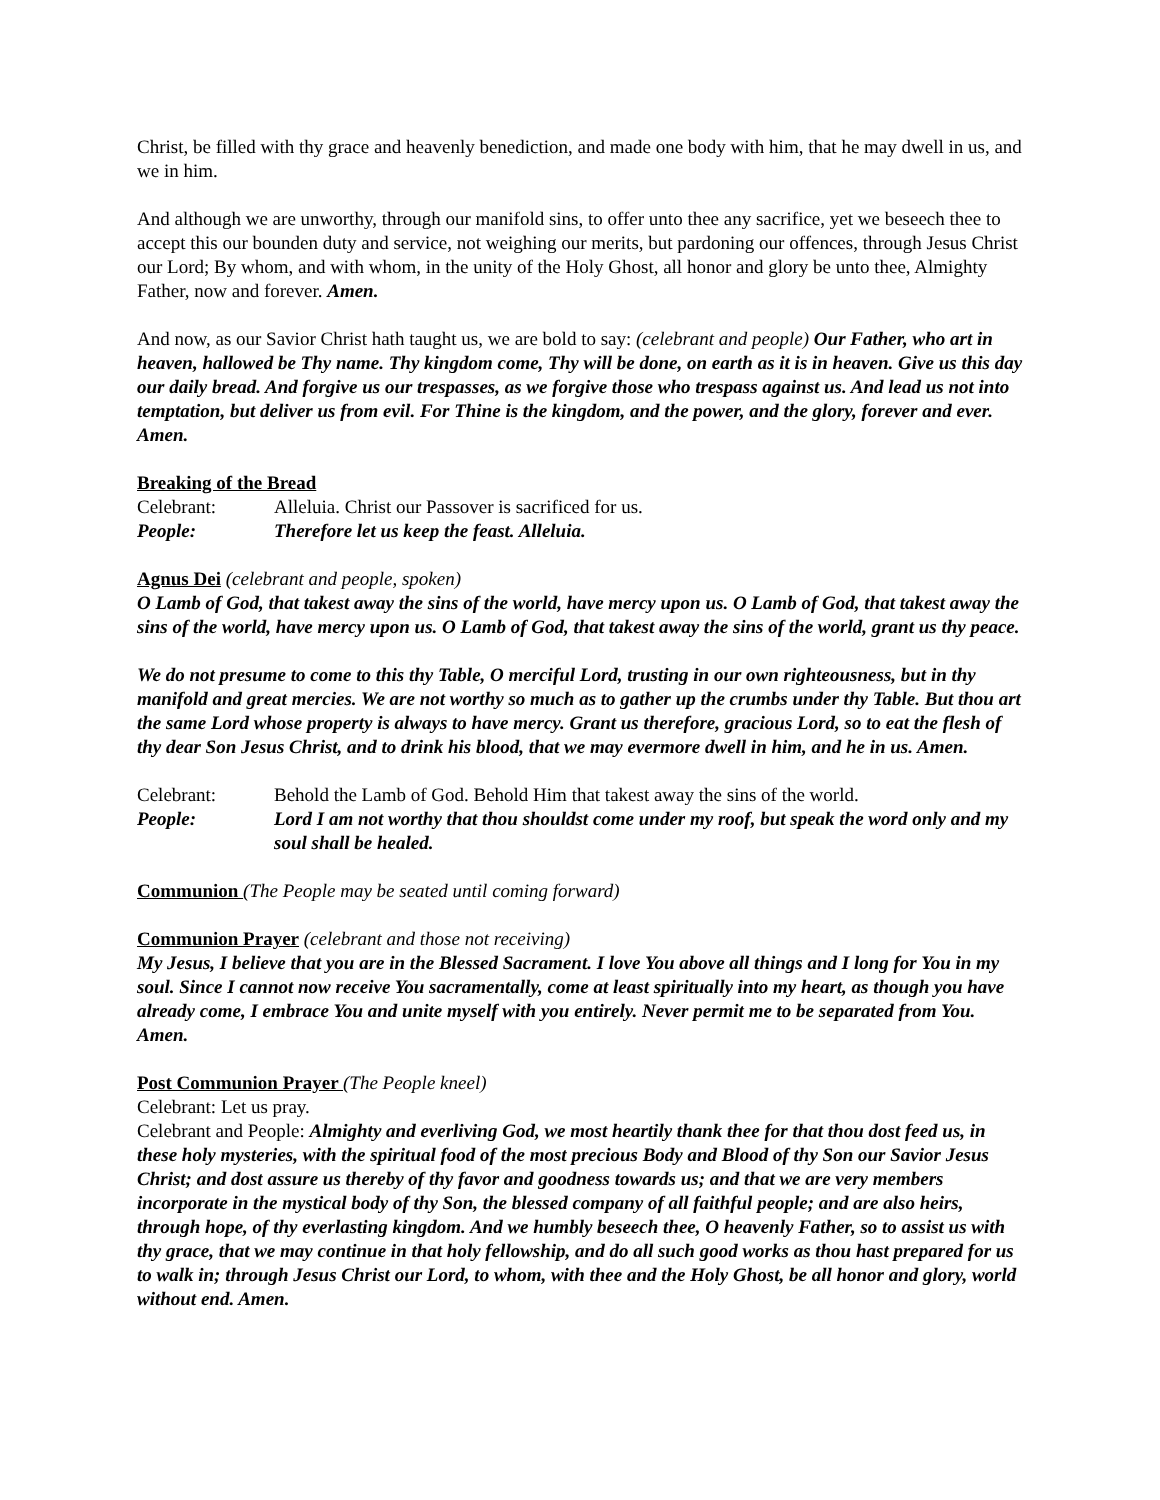Christ, be filled with thy grace and heavenly benediction, and made one body with him, that he may dwell in us, and we in him.
And although we are unworthy, through our manifold sins, to offer unto thee any sacrifice, yet we beseech thee to accept this our bounden duty and service, not weighing our merits, but pardoning our offences, through Jesus Christ our Lord; By whom, and with whom, in the unity of the Holy Ghost, all honor and glory be unto thee, Almighty Father, now and forever. Amen.
And now, as our Savior Christ hath taught us, we are bold to say: (celebrant and people) Our Father, who art in heaven, hallowed be Thy name. Thy kingdom come, Thy will be done, on earth as it is in heaven. Give us this day our daily bread. And forgive us our trespasses, as we forgive those who trespass against us. And lead us not into temptation, but deliver us from evil. For Thine is the kingdom, and the power, and the glory, forever and ever. Amen.
Breaking of the Bread
Celebrant: Alleluia. Christ our Passover is sacrificed for us.
People: Therefore let us keep the feast. Alleluia.
Agnus Dei
(celebrant and people, spoken)
O Lamb of God, that takest away the sins of the world, have mercy upon us. O Lamb of God, that takest away the sins of the world, have mercy upon us. O Lamb of God, that takest away the sins of the world, grant us thy peace.
We do not presume to come to this thy Table, O merciful Lord, trusting in our own righteousness, but in thy manifold and great mercies. We are not worthy so much as to gather up the crumbs under thy Table. But thou art the same Lord whose property is always to have mercy. Grant us therefore, gracious Lord, so to eat the flesh of thy dear Son Jesus Christ, and to drink his blood, that we may evermore dwell in him, and he in us. Amen.
Celebrant: Behold the Lamb of God. Behold Him that takest away the sins of the world.
People: Lord I am not worthy that thou shouldst come under my roof, but speak the word only and my soul shall be healed.
Communion
(The People may be seated until coming forward)
Communion Prayer
(celebrant and those not receiving)
My Jesus, I believe that you are in the Blessed Sacrament. I love You above all things and I long for You in my soul. Since I cannot now receive You sacramentally, come at least spiritually into my heart, as though you have already come, I embrace You and unite myself with you entirely. Never permit me to be separated from You. Amen.
Post Communion Prayer
(The People kneel)
Celebrant: Let us pray.
Celebrant and People: Almighty and everliving God, we most heartily thank thee for that thou dost feed us, in these holy mysteries, with the spiritual food of the most precious Body and Blood of thy Son our Savior Jesus Christ; and dost assure us thereby of thy favor and goodness towards us; and that we are very members incorporate in the mystical body of thy Son, the blessed company of all faithful people; and are also heirs, through hope, of thy everlasting kingdom. And we humbly beseech thee, O heavenly Father, so to assist us with thy grace, that we may continue in that holy fellowship, and do all such good works as thou hast prepared for us to walk in; through Jesus Christ our Lord, to whom, with thee and the Holy Ghost, be all honor and glory, world without end. Amen.